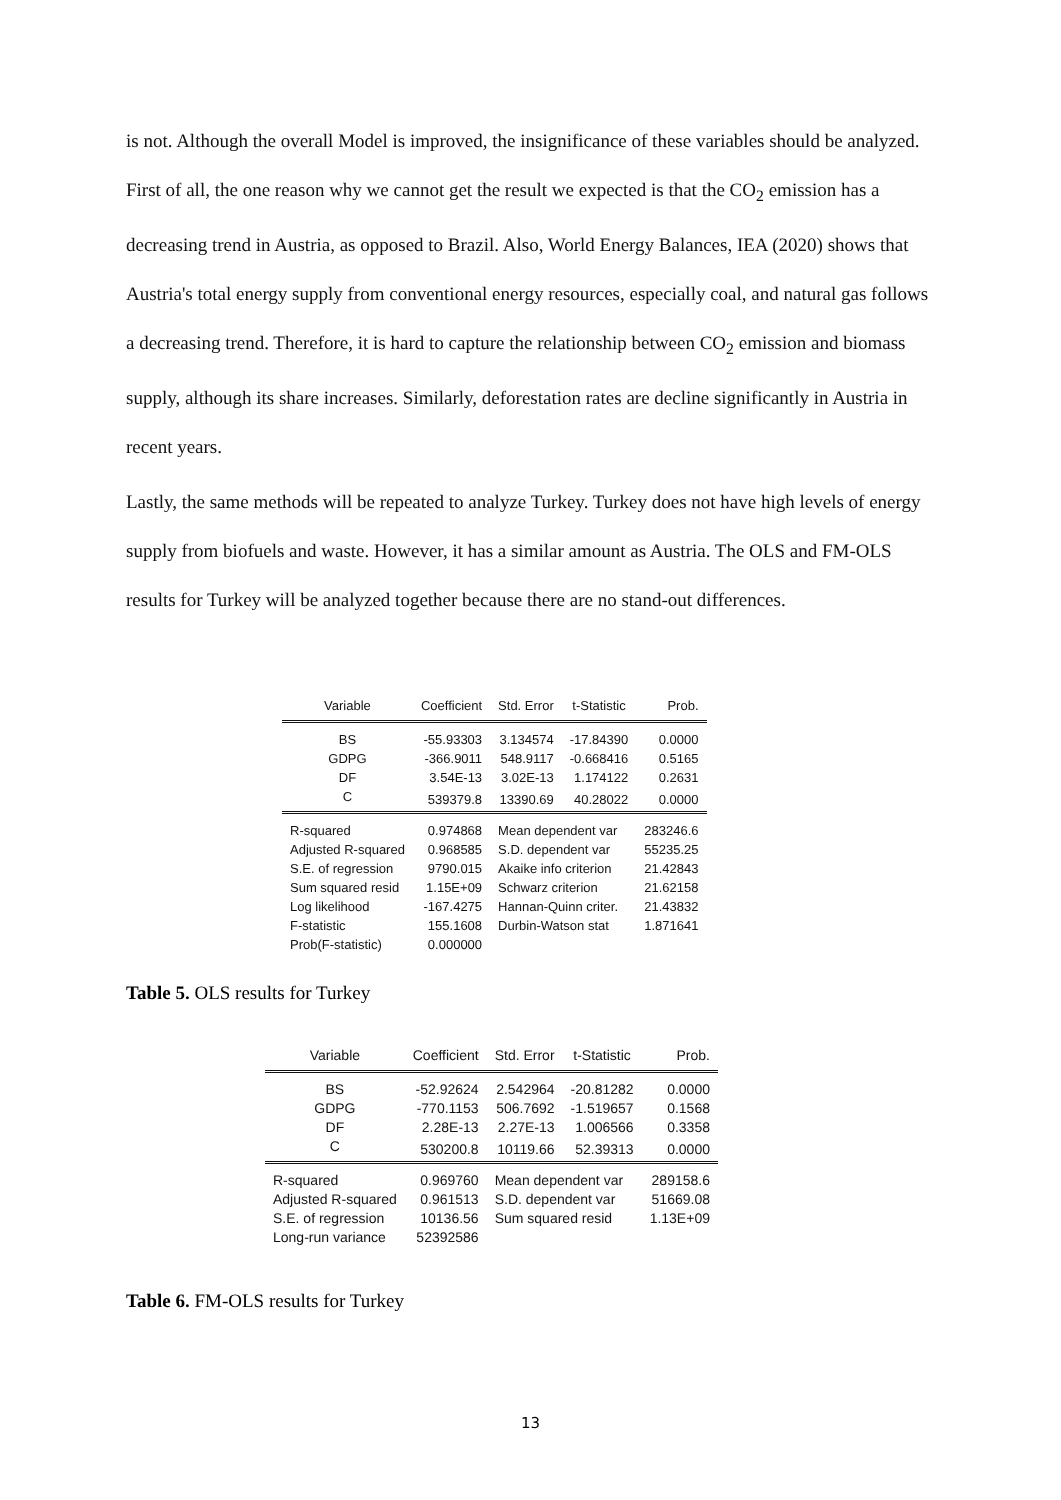is not. Although the overall Model is improved, the insignificance of these variables should be analyzed. First of all, the one reason why we cannot get the result we expected is that the CO<sub>2</sub> emission has a decreasing trend in Austria, as opposed to Brazil. Also, World Energy Balances, IEA (2020) shows that Austria's total energy supply from conventional energy resources, especially coal, and natural gas follows a decreasing trend. Therefore, it is hard to capture the relationship between CO<sub>2</sub> emission and biomass supply, although its share increases. Similarly, deforestation rates are decline significantly in Austria in recent years.
Lastly, the same methods will be repeated to analyze Turkey. Turkey does not have high levels of energy supply from biofuels and waste. However, it has a similar amount as Austria. The OLS and FM-OLS results for Turkey will be analyzed together because there are no stand-out differences.
| Variable | Coefficient | Std. Error | t-Statistic | Prob. |
| BS | -55.93303 | 3.134574 | -17.84390 | 0.0000 |
| GDPG | -366.9011 | 548.9117 | -0.668416 | 0.5165 |
| DF | 3.54E-13 | 3.02E-13 | 1.174122 | 0.2631 |
| C | 539379.8 | 13390.69 | 40.28022 | 0.0000 |
| R-squared | 0.974868 | Mean dependent var | | 283246.6 |
| Adjusted R-squared | 0.968585 | S.D. dependent var | | 55235.25 |
| S.E. of regression | 9790.015 | Akaike info criterion | | 21.42843 |
| Sum squared resid | 1.15E+09 | Schwarz criterion | | 21.62158 |
| Log likelihood | -167.4275 | Hannan-Quinn criter. | | 21.43832 |
| F-statistic | 155.1608 | Durbin-Watson stat | | 1.871641 |
| Prob(F-statistic) | 0.000000 | | | |
Table 5. OLS results for Turkey
| Variable | Coefficient | Std. Error | t-Statistic | Prob. |
| BS | -52.92624 | 2.542964 | -20.81282 | 0.0000 |
| GDPG | -770.1153 | 506.7692 | -1.519657 | 0.1568 |
| DF | 2.28E-13 | 2.27E-13 | 1.006566 | 0.3358 |
| C | 530200.8 | 10119.66 | 52.39313 | 0.0000 |
| R-squared | 0.969760 | Mean dependent var | | 289158.6 |
| Adjusted R-squared | 0.961513 | S.D. dependent var | | 51669.08 |
| S.E. of regression | 10136.56 | Sum squared resid | | 1.13E+09 |
| Long-run variance | 52392586 | | | |
Table 6. FM-OLS results for Turkey
13